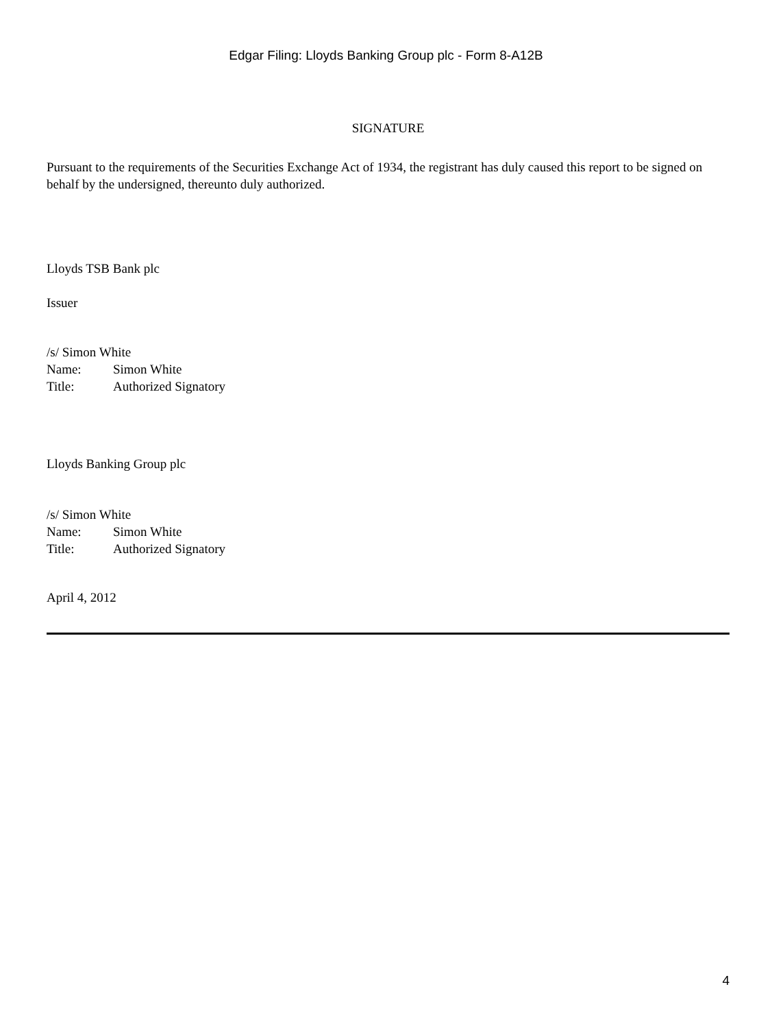Edgar Filing: Lloyds Banking Group plc - Form 8-A12B
SIGNATURE
Pursuant to the requirements of the Securities Exchange Act of 1934, the registrant has duly caused this report to be signed on behalf by the undersigned, thereunto duly authorized.
Lloyds TSB Bank plc
Issuer
| /s/ Simon White | |
| Name: | Simon White |
| Title: | Authorized Signatory |
Lloyds Banking Group plc
| /s/ Simon White | |
| Name: | Simon White |
| Title: | Authorized Signatory |
April 4, 2012
4